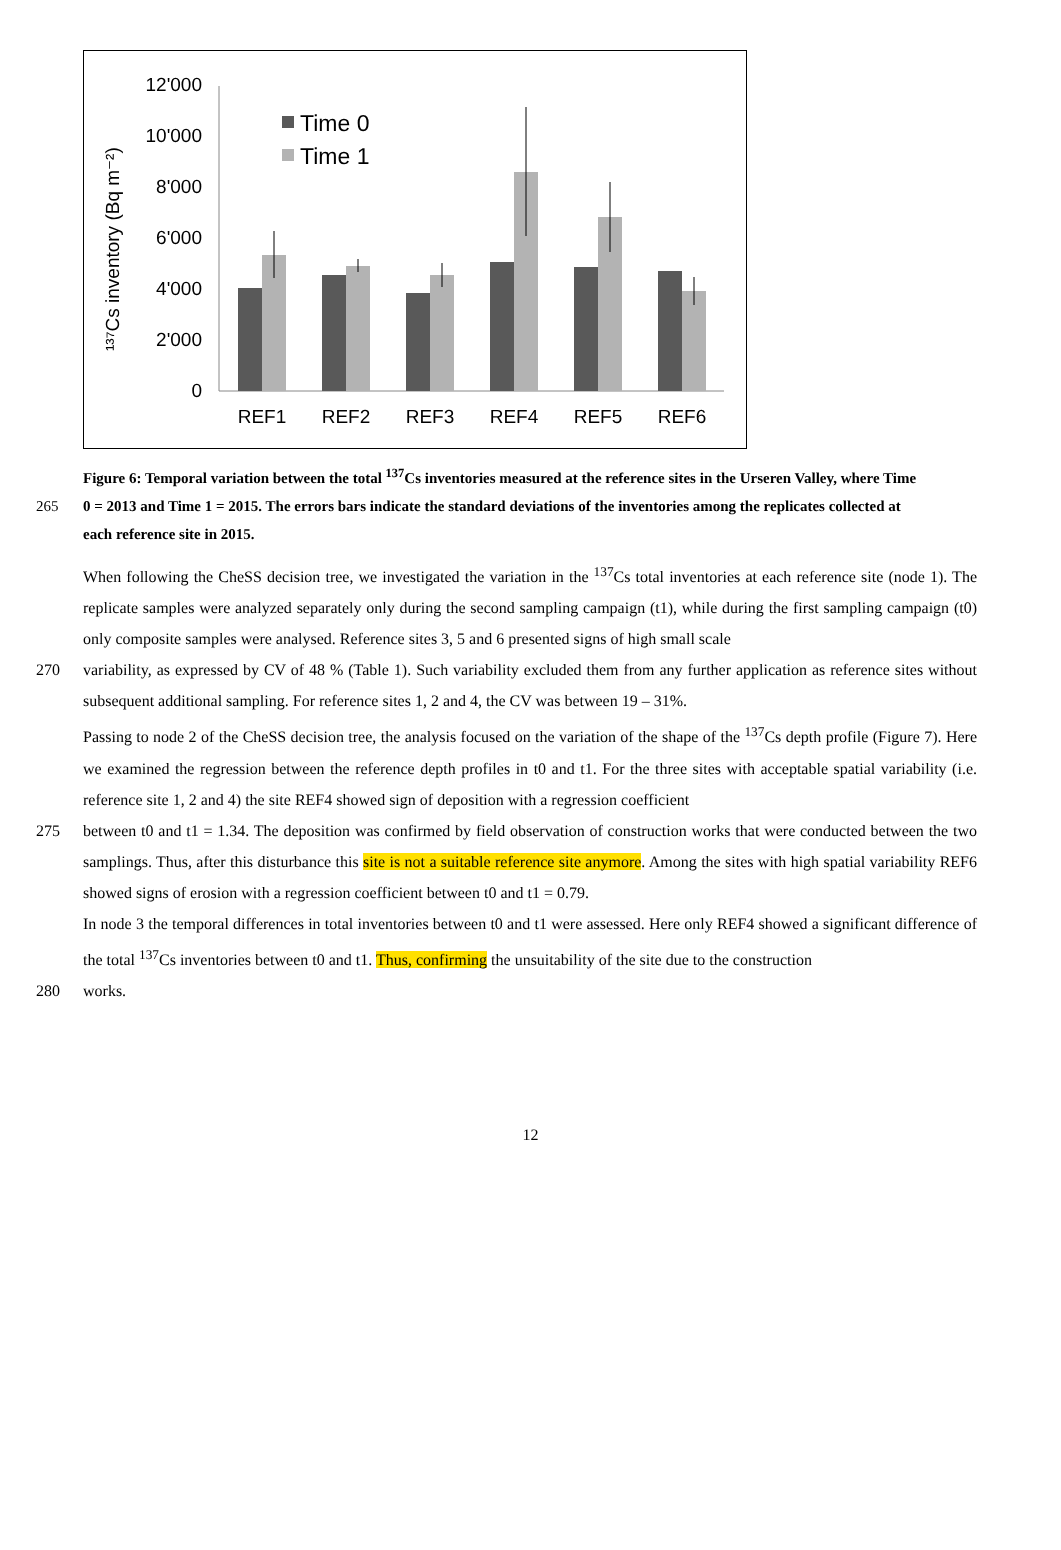12'000
10'000
8'000
6'000
4'000
2'000
0
¹³⁷Cs inventory (Bq m⁻²)
Time 0
Time 1
REF1
REF2
REF3
REF4
REF5
REF6
Figure 6: Temporal variation between the total <sup>137</sup>Cs inventories measured at the reference sites in the Urseren Valley, where Time
265 0 = 2013 and Time 1 = 2015. The errors bars indicate the standard deviations of the inventories among the replicates collected at
each reference site in 2015.
When following the CheSS decision tree, we investigated the variation in the <sup>137</sup>Cs total inventories at each reference site (node 1). The replicate samples were analyzed separately only during the second sampling campaign (t1), while during the first sampling campaign (t0) only composite samples were analysed. Reference sites 3, 5 and 6 presented signs of high small scale
270 variability, as expressed by CV of 48 % (Table 1). Such variability excluded them from any further application as reference sites without subsequent additional sampling. For reference sites 1, 2 and 4, the CV was between 19 – 31%.
Passing to node 2 of the CheSS decision tree, the analysis focused on the variation of the shape of the <sup>137</sup>Cs depth profile (Figure 7). Here we examined the regression between the reference depth profiles in t0 and t1. For the three sites with acceptable spatial variability (i.e. reference site 1, 2 and 4) the site REF4 showed sign of deposition with a regression coefficient
275 between t0 and t1 = 1.34. The deposition was confirmed by field observation of construction works that were conducted between the two samplings. Thus, after this disturbance this site is not a suitable reference site anymore. Among the sites with high spatial variability REF6 showed signs of erosion with a regression coefficient between t0 and t1 = 0.79.
In node 3 the temporal differences in total inventories between t0 and t1 were assessed. Here only REF4 showed a significant difference of the total <sup>137</sup>Cs inventories between t0 and t1. Thus, confirming the unsuitability of the site due to the construction
280 works.
12